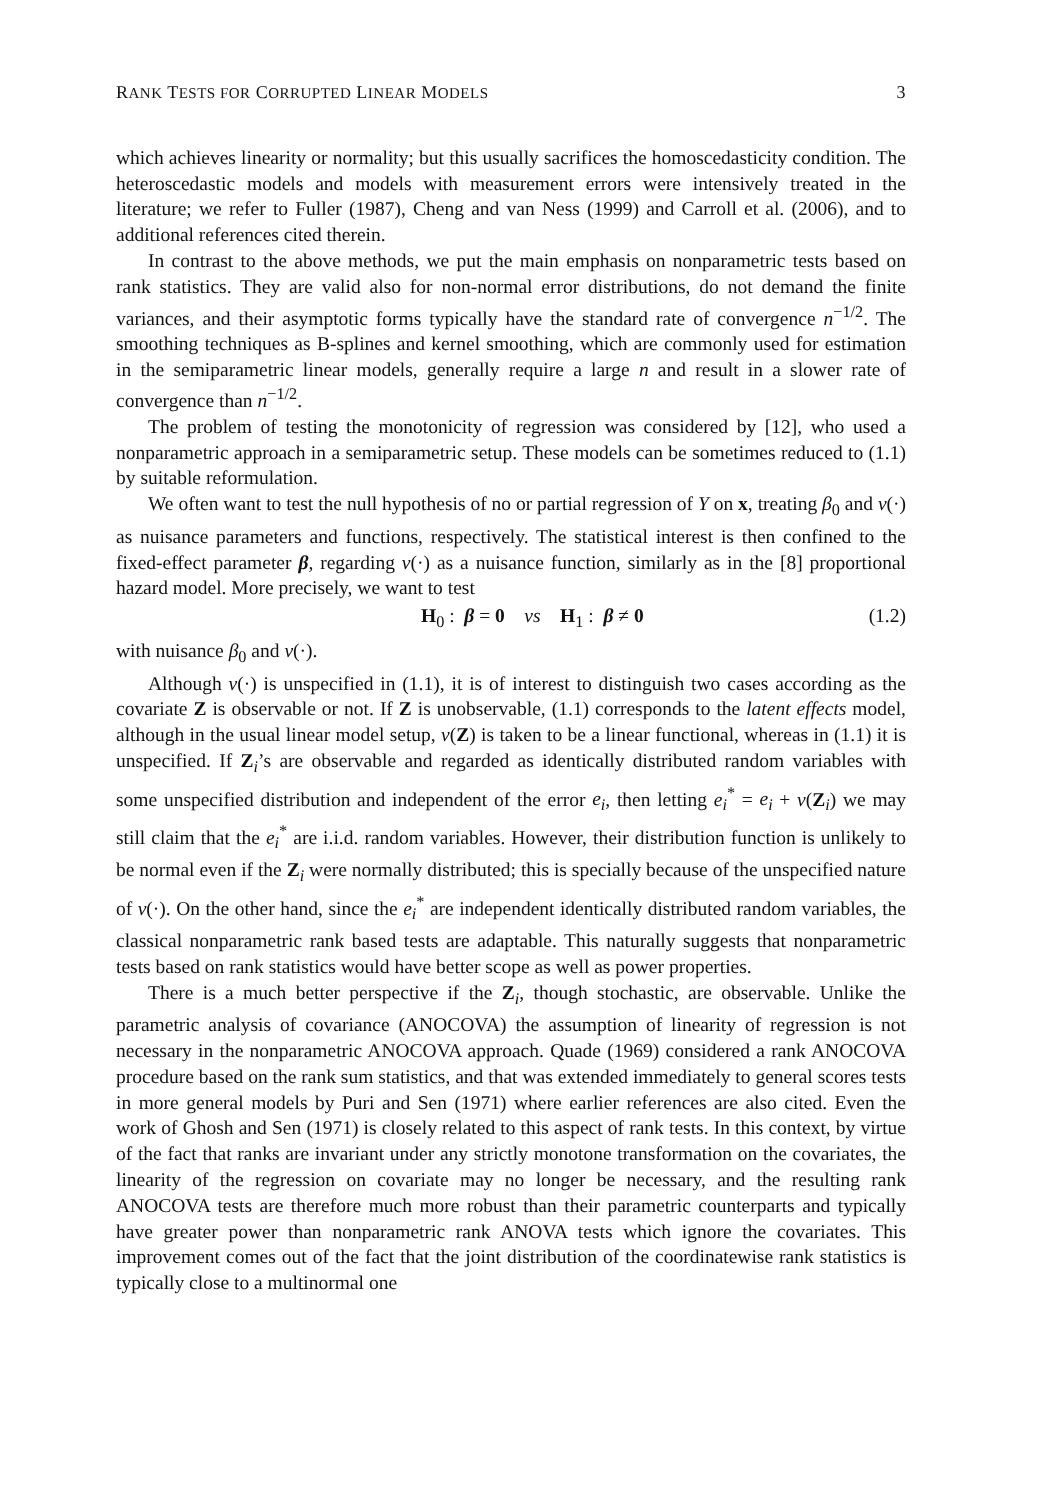RANK TESTS FOR CORRUPTED LINEAR MODELS 3
which achieves linearity or normality; but this usually sacrifices the homoscedasticity condition. The heteroscedastic models and models with measurement errors were intensively treated in the literature; we refer to Fuller (1987), Cheng and van Ness (1999) and Carroll et al. (2006), and to additional references cited therein.
In contrast to the above methods, we put the main emphasis on nonparametric tests based on rank statistics. They are valid also for non-normal error distributions, do not demand the finite variances, and their asymptotic forms typically have the standard rate of convergence n<sup>−1/2</sup>. The smoothing techniques as B-splines and kernel smoothing, which are commonly used for estimation in the semiparametric linear models, generally require a large n and result in a slower rate of convergence than n<sup>−1/2</sup>.
The problem of testing the monotonicity of regression was considered by [12], who used a nonparametric approach in a semiparametric setup. These models can be sometimes reduced to (1.1) by suitable reformulation.
We often want to test the null hypothesis of no or partial regression of Y on x, treating β<sub>0</sub> and ν(·) as nuisance parameters and functions, respectively. The statistical interest is then confined to the fixed-effect parameter β, regarding ν(·) as a nuisance function, similarly as in the [8] proportional hazard model. More precisely, we want to test
H<sub>0</sub> : β = 0 vs H<sub>1</sub> : β ≠ 0 (1.2)
with nuisance β<sub>0</sub> and ν(·).
Although ν(·) is unspecified in (1.1), it is of interest to distinguish two cases according as the covariate Z is observable or not. If Z is unobservable, (1.1) corresponds to the latent effects model, although in the usual linear model setup, ν(Z) is taken to be a linear functional, whereas in (1.1) it is unspecified. If Z<sub>i</sub>’s are observable and regarded as identically distributed random variables with some unspecified distribution and independent of the error e<sub>i</sub>, then letting e<sub>i</sub><sup>*</sup> = e<sub>i</sub> + ν(Z<sub>i</sub>) we may still claim that the e<sub>i</sub><sup>*</sup> are i.i.d. random variables. However, their distribution function is unlikely to be normal even if the Z<sub>i</sub> were normally distributed; this is specially because of the unspecified nature of ν(·). On the other hand, since the e<sub>i</sub><sup>*</sup> are independent identically distributed random variables, the classical nonparametric rank based tests are adaptable. This naturally suggests that nonparametric tests based on rank statistics would have better scope as well as power properties.
There is a much better perspective if the Z<sub>i</sub>, though stochastic, are observable. Unlike the parametric analysis of covariance (ANOCOVA) the assumption of linearity of regression is not necessary in the nonparametric ANOCOVA approach. Quade (1969) considered a rank ANOCOVA procedure based on the rank sum statistics, and that was extended immediately to general scores tests in more general models by Puri and Sen (1971) where earlier references are also cited. Even the work of Ghosh and Sen (1971) is closely related to this aspect of rank tests. In this context, by virtue of the fact that ranks are invariant under any strictly monotone transformation on the covariates, the linearity of the regression on covariate may no longer be necessary, and the resulting rank ANOCOVA tests are therefore much more robust than their parametric counterparts and typically have greater power than nonparametric rank ANOVA tests which ignore the covariates. This improvement comes out of the fact that the joint distribution of the coordinatewise rank statistics is typically close to a multinormal one